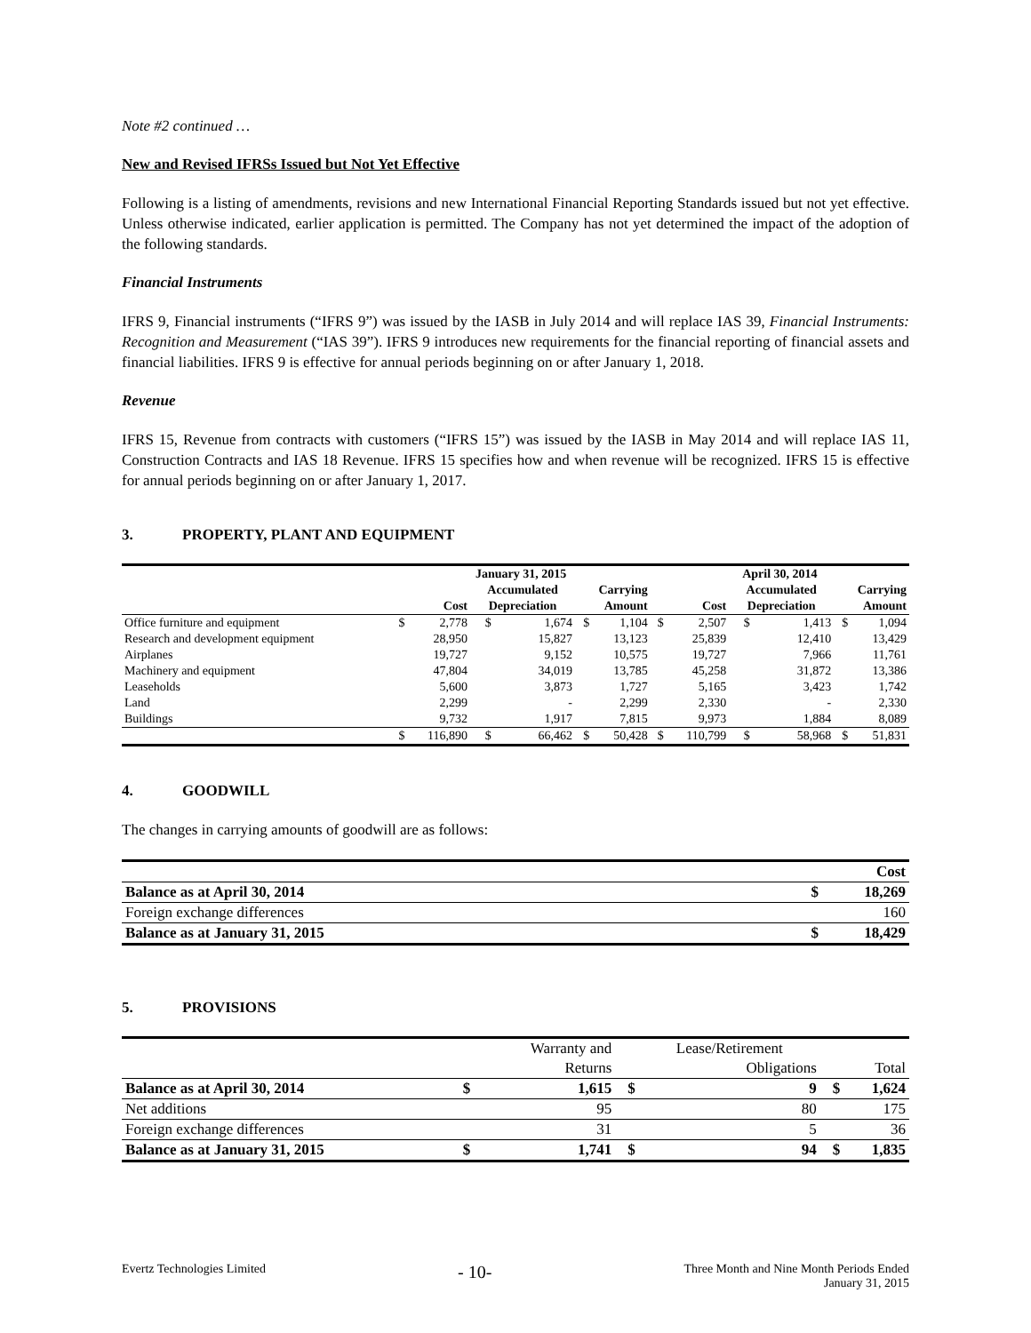Note #2 continued …
New and Revised IFRSs Issued but Not Yet Effective
Following is a listing of amendments, revisions and new International Financial Reporting Standards issued but not yet effective. Unless otherwise indicated, earlier application is permitted. The Company has not yet determined the impact of the adoption of the following standards.
Financial Instruments
IFRS 9, Financial instruments (“IFRS 9”) was issued by the IASB in July 2014 and will replace IAS 39, Financial Instruments: Recognition and Measurement (“IAS 39”). IFRS 9 introduces new requirements for the financial reporting of financial assets and financial liabilities. IFRS 9 is effective for annual periods beginning on or after January 1, 2018.
Revenue
IFRS 15, Revenue from contracts with customers (“IFRS 15”) was issued by the IASB in May 2014 and will replace IAS 11, Construction Contracts and IAS 18 Revenue. IFRS 15 specifies how and when revenue will be recognized. IFRS 15 is effective for annual periods beginning on or after January 1, 2017.
3. PROPERTY, PLANT AND EQUIPMENT
| | January 31, 2015 | | | | | | April 30, 2014 | | | | | |
| --- | --- | --- | --- | --- | --- | --- | --- | --- | --- | --- | --- | --- |
| | | | Accumulated | | Carrying | | | | Accumulated | | Carrying | |
| | Cost | | Depreciation | | Amount | | Cost | | Depreciation | | Amount | |
| Office furniture and equipment | $ | 2,778 | $ | 1,674 | $ | 1,104 | $ | 2,507 | $ | 1,413 | $ | 1,094 |
| Research and development equipment | | 28,950 | | 15,827 | | 13,123 | | 25,839 | | 12,410 | | 13,429 |
| Airplanes | | 19,727 | | 9,152 | | 10,575 | | 19,727 | | 7,966 | | 11,761 |
| Machinery and equipment | | 47,804 | | 34,019 | | 13,785 | | 45,258 | | 31,872 | | 13,386 |
| Leaseholds | | 5,600 | | 3,873 | | 1,727 | | 5,165 | | 3,423 | | 1,742 |
| Land | | 2,299 | | - | | 2,299 | | 2,330 | | - | | 2,330 |
| Buildings | | 9,732 | | 1,917 | | 7,815 | | 9,973 | | 1,884 | | 8,089 |
| | $ | 116,890 | $ | 66,462 | $ | 50,428 | $ | 110,799 | $ | 58,968 | $ | 51,831 |
4. GOODWILL
The changes in carrying amounts of goodwill are as follows:
| | | Cost |
| --- | --- | --- |
| Balance as at April 30, 2014 | $ | 18,269 |
| Foreign exchange differences | | 160 |
| Balance as at January 31, 2015 | $ | 18,429 |
5. PROVISIONS
| | | Warranty and | | Lease/Retirement | | |
| --- | --- | --- | --- | --- | --- | --- |
| | | Returns | | Obligations | | Total |
| Balance as at April 30, 2014 | $ | 1,615 | $ | 9 | $ | 1,624 |
| Net additions | | 95 | | 80 | | 175 |
| Foreign exchange differences | | 31 | | 5 | | 36 |
| Balance as at January 31, 2015 | $ | 1,741 | $ | 94 | $ | 1,835 |
Evertz Technologies Limited
- 10-
Three Month and Nine Month Periods Ended
January 31, 2015